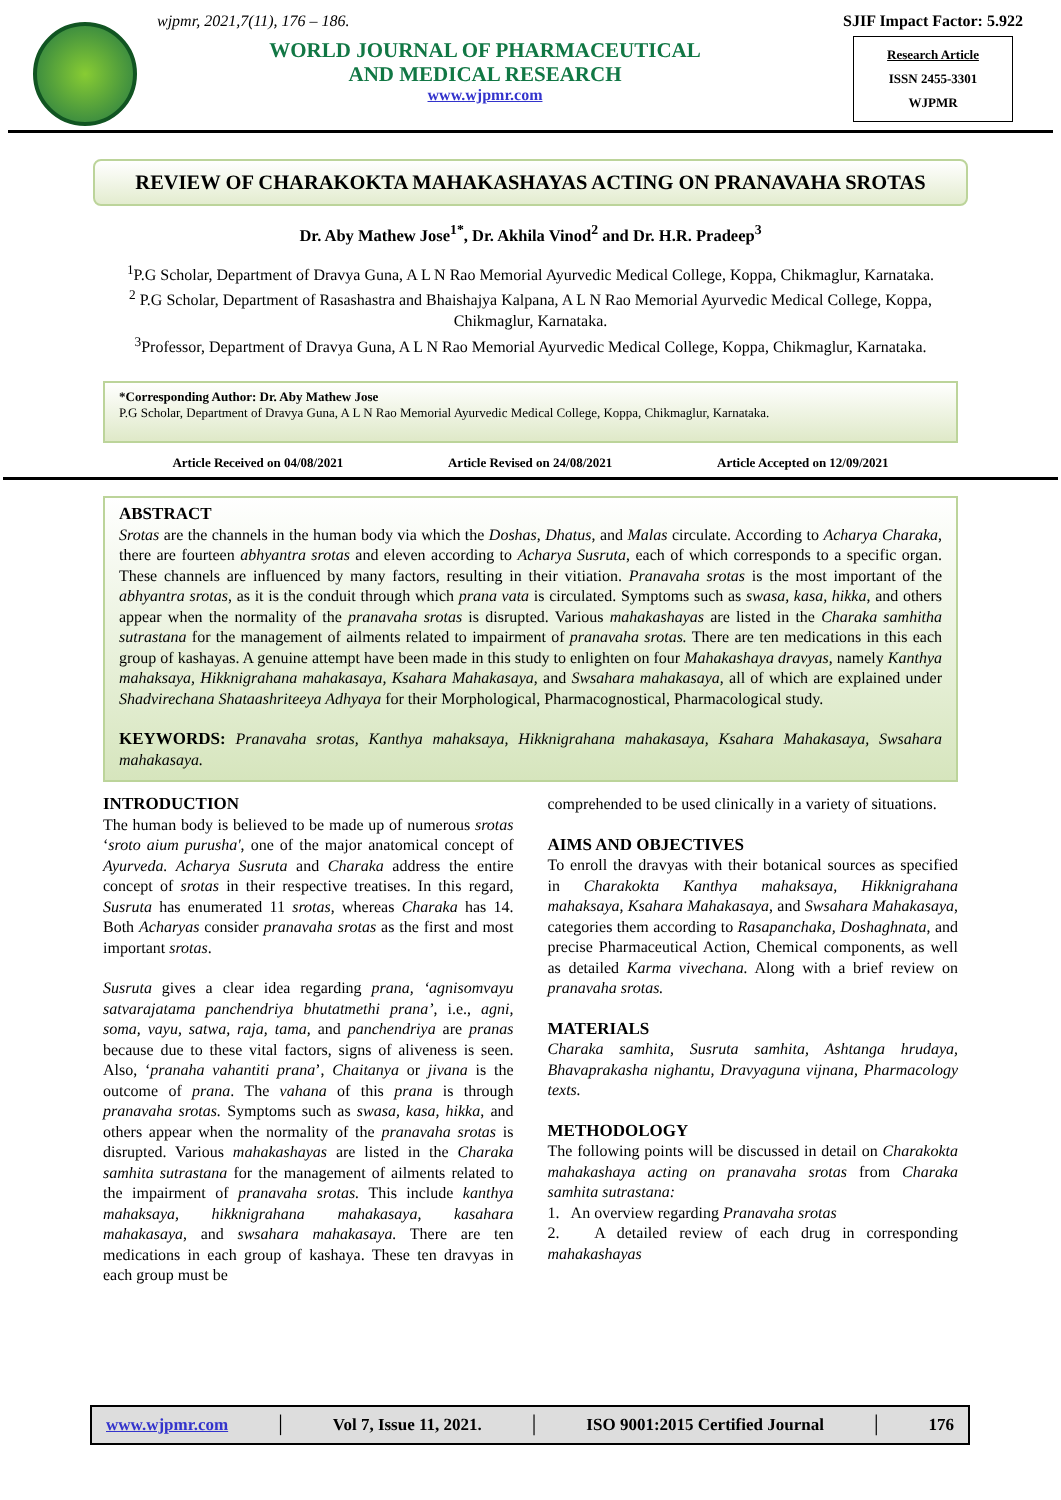wjpmr, 2021,7(11), 176 – 186.
WORLD JOURNAL OF PHARMACEUTICAL
AND MEDICAL RESEARCH
www.wjpmr.com
SJIF Impact Factor: 5.922
Research Article
ISSN 2455-3301
WJPMR
REVIEW OF CHARAKOKTA MAHAKASHAYAS ACTING ON PRANAVAHA SROTAS
Dr. Aby Mathew Jose<sup>1*</sup>, Dr. Akhila Vinod<sup>2</sup> and Dr. H.R. Pradeep<sup>3</sup>
<sup>1</sup> P.G Scholar, Department of Dravya Guna, A L N Rao Memorial Ayurvedic Medical College, Koppa, Chikmaglur, Karnataka.
<sup>2</sup> P.G Scholar, Department of Rasashastra and Bhaishajya Kalpana, A L N Rao Memorial Ayurvedic Medical College, Koppa, Chikmaglur, Karnataka.
<sup>3</sup> Professor, Department of Dravya Guna, A L N Rao Memorial Ayurvedic Medical College, Koppa, Chikmaglur, Karnataka.
*Corresponding Author: Dr. Aby Mathew Jose
P.G Scholar, Department of Dravya Guna, A L N Rao Memorial Ayurvedic Medical College, Koppa, Chikmaglur, Karnataka.
Article Received on 04/08/2021 Article Revised on 24/08/2021 Article Accepted on 12/09/2021
ABSTRACT
Srotas are the channels in the human body via which the Doshas, Dhatus, and Malas circulate. According to Acharya Charaka, there are fourteen abhyantra srotas and eleven according to Acharya Susruta, each of which corresponds to a specific organ. These channels are influenced by many factors, resulting in their vitiation. Pranavaha srotas is the most important of the abhyantra srotas, as it is the conduit through which prana vata is circulated. Symptoms such as swasa, kasa, hikka, and others appear when the normality of the pranavaha srotas is disrupted. Various mahakashayas are listed in the Charaka samhitha sutrastana for the management of ailments related to impairment of pranavaha srotas. There are ten medications in this each group of kashayas. A genuine attempt have been made in this study to enlighten on four Mahakashaya dravyas, namely Kanthya mahaksaya, Hikknigrahana mahakasaya, Ksahara Mahakasaya, and Swsahara mahakasaya, all of which are explained under Shadvirechana Shataashriteeya Adhyaya for their Morphological, Pharmacognostical, Pharmacological study.
KEYWORDS: Pranavaha srotas, Kanthya mahaksaya, Hikknigrahana mahakasaya, Ksahara Mahakasaya, Swsahara mahakasaya.
INTRODUCTION
The human body is believed to be made up of numerous srotas ‘sroto aium purusha', one of the major anatomical concept of Ayurveda. Acharya Susruta and Charaka address the entire concept of srotas in their respective treatises. In this regard, Susruta has enumerated 11 srotas, whereas Charaka has 14. Both Acharyas consider pranavaha srotas as the first and most important srotas.
Susruta gives a clear idea regarding prana, ‘agnisomvayu satvarajatama panchendriya bhutatmethi prana’, i.e., agni, soma, vayu, satwa, raja, tama, and panchendriya are pranas because due to these vital factors, signs of aliveness is seen. Also, ‘pranaha vahantiti prana’, Chaitanya or jivana is the outcome of prana. The vahana of this prana is through pranavaha srotas. Symptoms such as swasa, kasa, hikka, and others appear when the normality of the pranavaha srotas is disrupted. Various mahakashayas are listed in the Charaka samhita sutrastana for the management of ailments related to the impairment of pranavaha srotas. This include kanthya mahaksaya, hikknigrahana mahakasaya, kasahara mahakasaya, and swsahara mahakasaya. There are ten medications in each group of kashaya. These ten dravyas in each group must be
comprehended to be used clinically in a variety of situations.
AIMS AND OBJECTIVES
To enroll the dravyas with their botanical sources as specified in Charakokta Kanthya mahaksaya, Hikknigrahana mahaksaya, Ksahara Mahakasaya, and Swsahara Mahakasaya, categories them according to Rasapanchaka, Doshaghnata, and precise Pharmaceutical Action, Chemical components, as well as detailed Karma vivechana. Along with a brief review on pranavaha srotas.
MATERIALS
Charaka samhita, Susruta samhita, Ashtanga hrudaya, Bhavaprakasha nighantu, Dravyaguna vijnana, Pharmacology texts.
METHODOLOGY
The following points will be discussed in detail on Charakokta mahakashaya acting on pranavaha srotas from Charaka samhita sutrastana:
1. An overview regarding Pranavaha srotas
2. A detailed review of each drug in corresponding mahakashayas
www.wjpmr.com │ Vol 7, Issue 11, 2021. │ ISO 9001:2015 Certified Journal │ 176